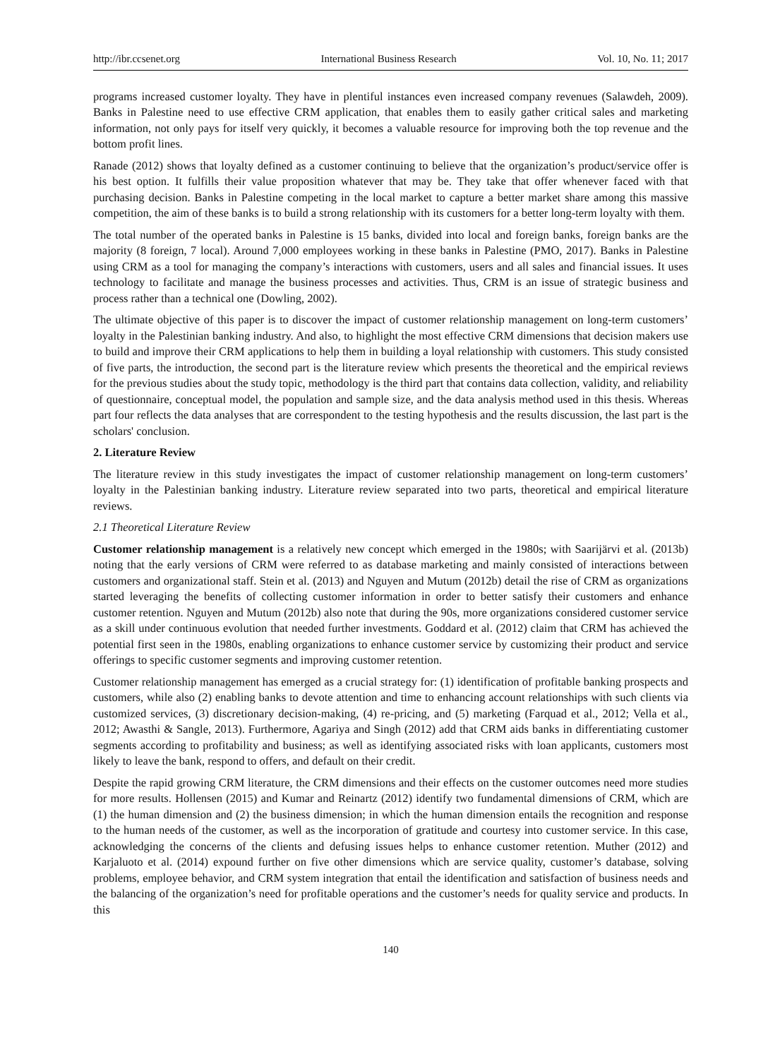http://ibr.ccsenet.org International Business Research Vol. 10, No. 11; 2017
programs increased customer loyalty. They have in plentiful instances even increased company revenues (Salawdeh, 2009). Banks in Palestine need to use effective CRM application, that enables them to easily gather critical sales and marketing information, not only pays for itself very quickly, it becomes a valuable resource for improving both the top revenue and the bottom profit lines.
Ranade (2012) shows that loyalty defined as a customer continuing to believe that the organization’s product/service offer is his best option. It fulfills their value proposition whatever that may be. They take that offer whenever faced with that purchasing decision. Banks in Palestine competing in the local market to capture a better market share among this massive competition, the aim of these banks is to build a strong relationship with its customers for a better long-term loyalty with them.
The total number of the operated banks in Palestine is 15 banks, divided into local and foreign banks, foreign banks are the majority (8 foreign, 7 local). Around 7,000 employees working in these banks in Palestine (PMO, 2017). Banks in Palestine using CRM as a tool for managing the company’s interactions with customers, users and all sales and financial issues. It uses technology to facilitate and manage the business processes and activities. Thus, CRM is an issue of strategic business and process rather than a technical one (Dowling, 2002).
The ultimate objective of this paper is to discover the impact of customer relationship management on long-term customers’ loyalty in the Palestinian banking industry. And also, to highlight the most effective CRM dimensions that decision makers use to build and improve their CRM applications to help them in building a loyal relationship with customers. This study consisted of five parts, the introduction, the second part is the literature review which presents the theoretical and the empirical reviews for the previous studies about the study topic, methodology is the third part that contains data collection, validity, and reliability of questionnaire, conceptual model, the population and sample size, and the data analysis method used in this thesis. Whereas part four reflects the data analyses that are correspondent to the testing hypothesis and the results discussion, the last part is the scholars' conclusion.
2. Literature Review
The literature review in this study investigates the impact of customer relationship management on long-term customers’ loyalty in the Palestinian banking industry. Literature review separated into two parts, theoretical and empirical literature reviews.
2.1 Theoretical Literature Review
Customer relationship management is a relatively new concept which emerged in the 1980s; with Saarijärvi et al. (2013b) noting that the early versions of CRM were referred to as database marketing and mainly consisted of interactions between customers and organizational staff. Stein et al. (2013) and Nguyen and Mutum (2012b) detail the rise of CRM as organizations started leveraging the benefits of collecting customer information in order to better satisfy their customers and enhance customer retention. Nguyen and Mutum (2012b) also note that during the 90s, more organizations considered customer service as a skill under continuous evolution that needed further investments. Goddard et al. (2012) claim that CRM has achieved the potential first seen in the 1980s, enabling organizations to enhance customer service by customizing their product and service offerings to specific customer segments and improving customer retention.
Customer relationship management has emerged as a crucial strategy for: (1) identification of profitable banking prospects and customers, while also (2) enabling banks to devote attention and time to enhancing account relationships with such clients via customized services, (3) discretionary decision-making, (4) re-pricing, and (5) marketing (Farquad et al., 2012; Vella et al., 2012; Awasthi & Sangle, 2013). Furthermore, Agariya and Singh (2012) add that CRM aids banks in differentiating customer segments according to profitability and business; as well as identifying associated risks with loan applicants, customers most likely to leave the bank, respond to offers, and default on their credit.
Despite the rapid growing CRM literature, the CRM dimensions and their effects on the customer outcomes need more studies for more results. Hollensen (2015) and Kumar and Reinartz (2012) identify two fundamental dimensions of CRM, which are (1) the human dimension and (2) the business dimension; in which the human dimension entails the recognition and response to the human needs of the customer, as well as the incorporation of gratitude and courtesy into customer service. In this case, acknowledging the concerns of the clients and defusing issues helps to enhance customer retention. Muther (2012) and Karjaluoto et al. (2014) expound further on five other dimensions which are service quality, customer’s database, solving problems, employee behavior, and CRM system integration that entail the identification and satisfaction of business needs and the balancing of the organization’s need for profitable operations and the customer’s needs for quality service and products. In this
140